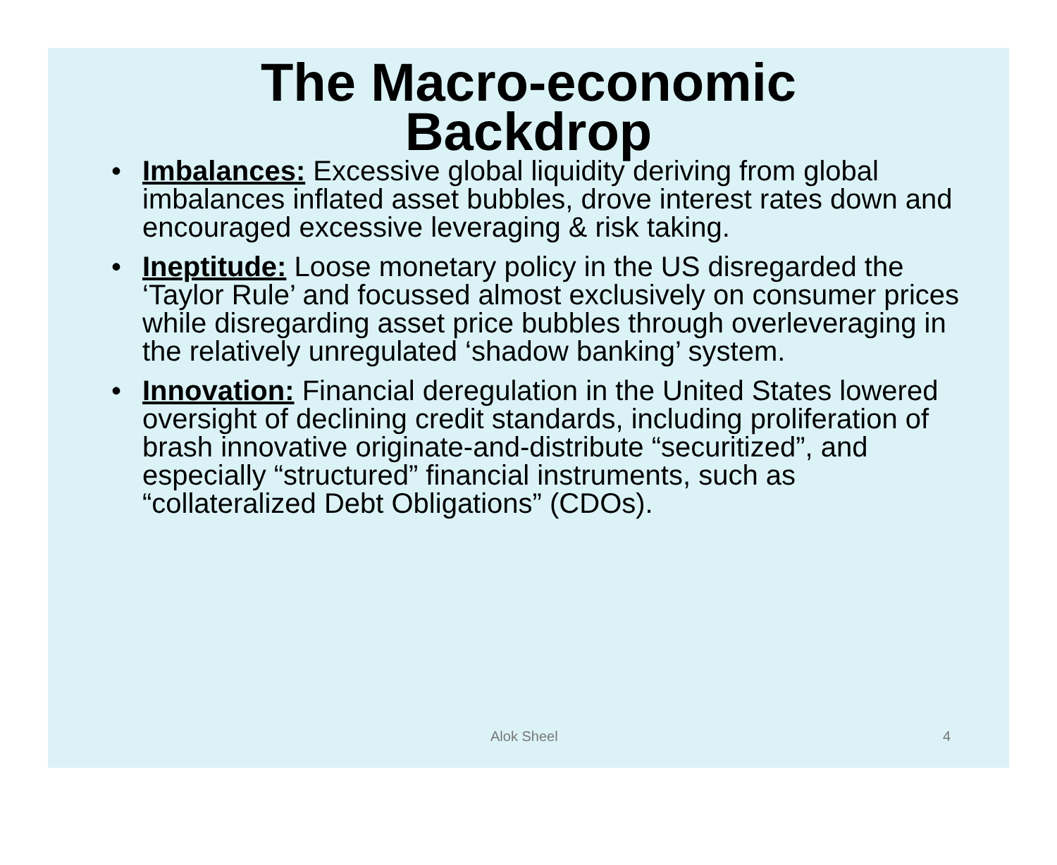The Macro-economic
Backdrop
• Imbalances: Excessive global liquidity deriving from global imbalances inflated asset bubbles, drove interest rates down and encouraged excessive leveraging & risk taking.
• Ineptitude: Loose monetary policy in the US disregarded the ‘Taylor Rule’ and focussed almost exclusively on consumer prices while disregarding asset price bubbles through overleveraging in the relatively unregulated ‘shadow banking’ system.
• Innovation: Financial deregulation in the United States lowered oversight of declining credit standards, including proliferation of brash innovative originate-and-distribute “securitized”, and especially “structured” financial instruments, such as “collateralized Debt Obligations” (CDOs).
Alok Sheel 4